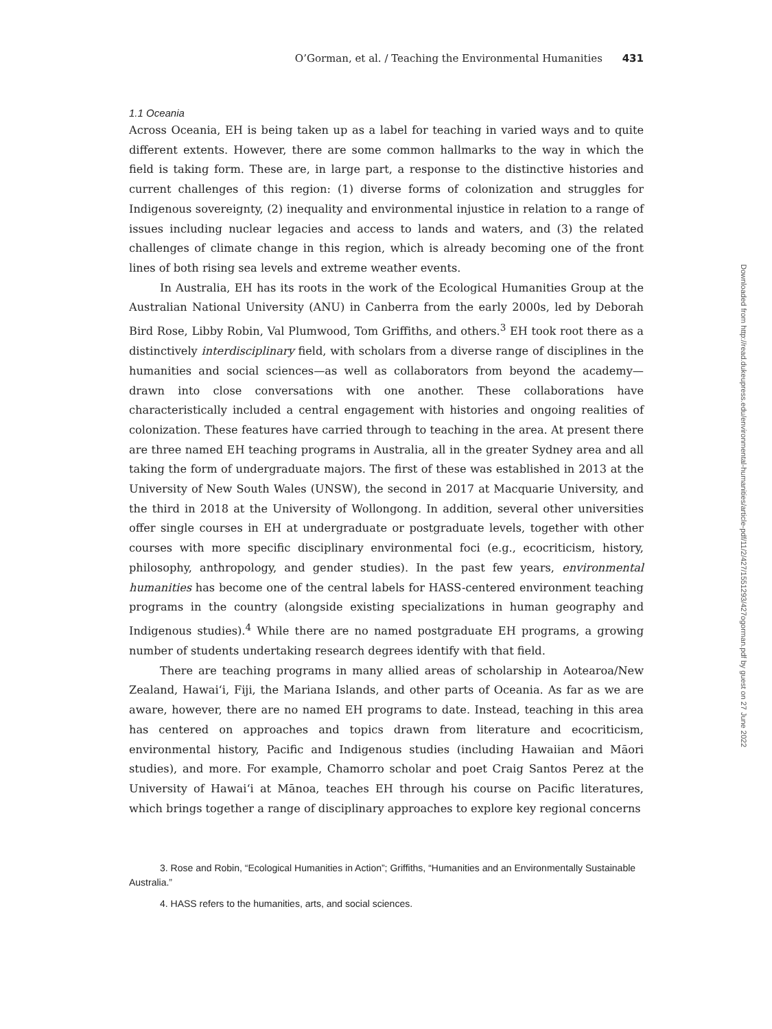O’Gorman, et al. / Teaching the Environmental Humanities 431
1.1 Oceania
Across Oceania, EH is being taken up as a label for teaching in varied ways and to quite different extents. However, there are some common hallmarks to the way in which the field is taking form. These are, in large part, a response to the distinctive histories and current challenges of this region: (1) diverse forms of colonization and struggles for Indigenous sovereignty, (2) inequality and environmental injustice in relation to a range of issues including nuclear legacies and access to lands and waters, and (3) the related challenges of climate change in this region, which is already becoming one of the front lines of both rising sea levels and extreme weather events.
In Australia, EH has its roots in the work of the Ecological Humanities Group at the Australian National University (ANU) in Canberra from the early 2000s, led by Deborah Bird Rose, Libby Robin, Val Plumwood, Tom Griffiths, and others.<sup>3</sup> EH took root there as a distinctively interdisciplinary field, with scholars from a diverse range of disciplines in the humanities and social sciences—as well as collaborators from beyond the academy—drawn into close conversations with one another. These collaborations have characteristically included a central engagement with histories and ongoing realities of colonization. These features have carried through to teaching in the area. At present there are three named EH teaching programs in Australia, all in the greater Sydney area and all taking the form of undergraduate majors. The first of these was established in 2013 at the University of New South Wales (UNSW), the second in 2017 at Macquarie University, and the third in 2018 at the University of Wollongong. In addition, several other universities offer single courses in EH at undergraduate or postgraduate levels, together with other courses with more specific disciplinary environmental foci (e.g., ecocriticism, history, philosophy, anthropology, and gender studies). In the past few years, environmental humanities has become one of the central labels for HASS-centered environment teaching programs in the country (alongside existing specializations in human geography and Indigenous studies).<sup>4</sup> While there are no named postgraduate EH programs, a growing number of students undertaking research degrees identify with that field.
There are teaching programs in many allied areas of scholarship in Aotearoa/New Zealand, Hawai‘i, Fiji, the Mariana Islands, and other parts of Oceania. As far as we are aware, however, there are no named EH programs to date. Instead, teaching in this area has centered on approaches and topics drawn from literature and ecocriticism, environmental history, Pacific and Indigenous studies (including Hawaiian and Māori studies), and more. For example, Chamorro scholar and poet Craig Santos Perez at the University of Hawai‘i at Mānoa, teaches EH through his course on Pacific literatures, which brings together a range of disciplinary approaches to explore key regional concerns
3. Rose and Robin, “Ecological Humanities in Action”; Griffiths, “Humanities and an Environmentally Sustainable Australia.”
4. HASS refers to the humanities, arts, and social sciences.
Downloaded from http://read.dukeupress.edu/environmental-humanities/article-pdf/11/2/427/1551293/427ogorman.pdf by guest on 27 June 2022